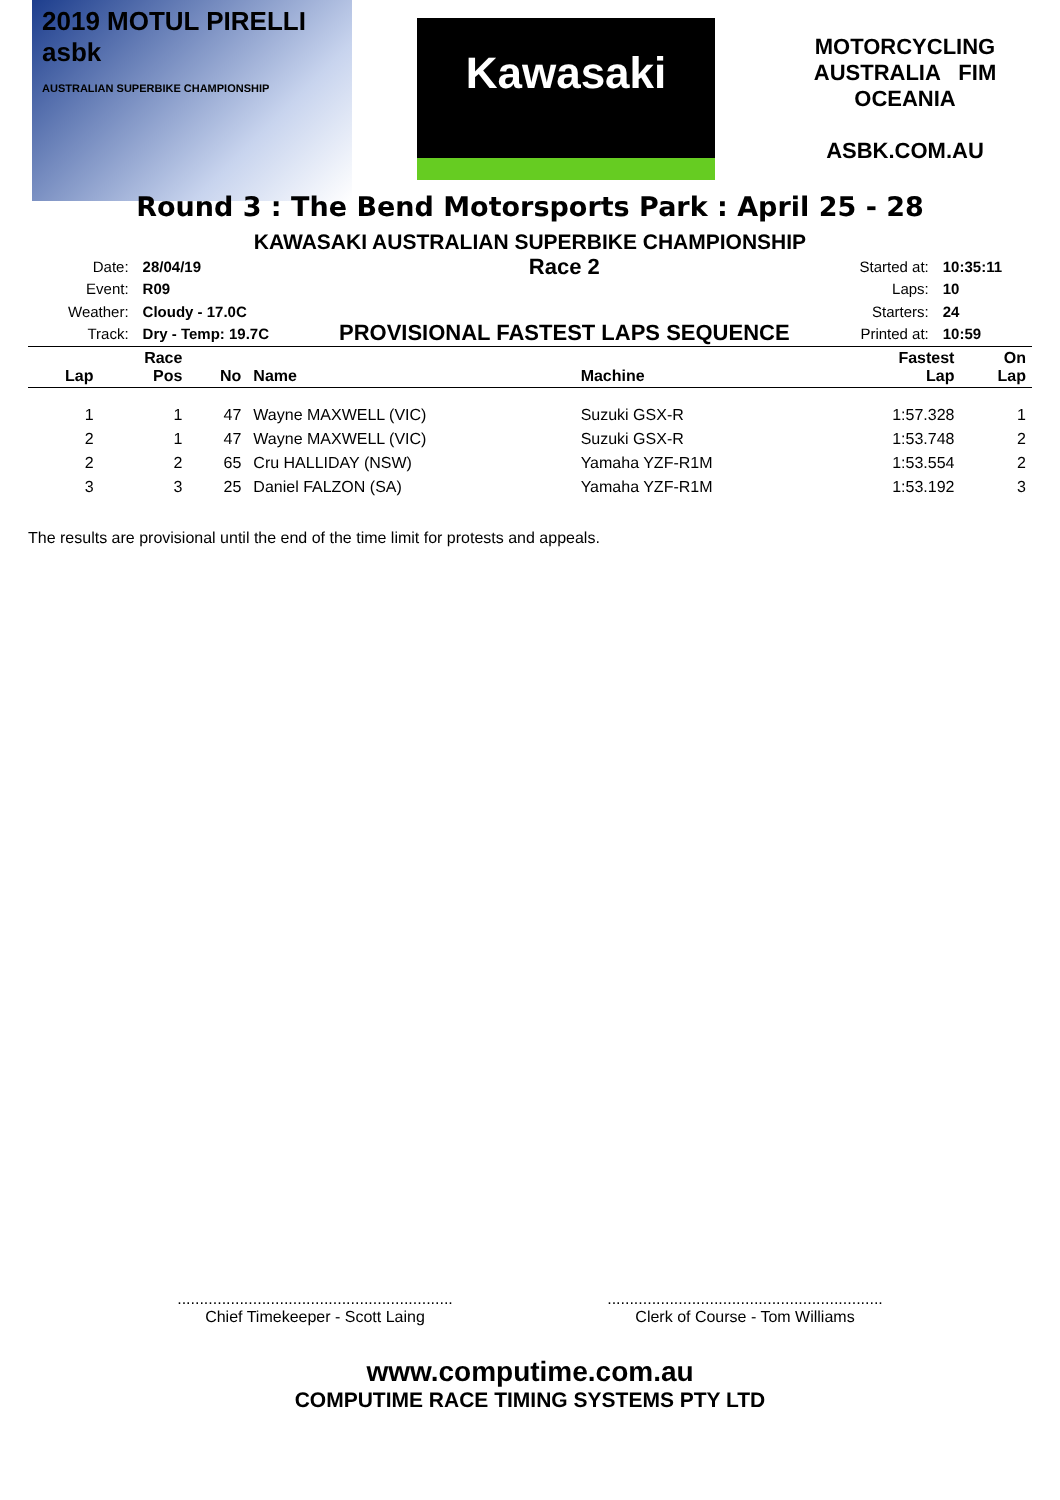2019 MOTUL PIRELLI asbk
AUSTRALIAN SUPERBIKE CHAMPIONSHIP
Kawasaki
MOTORCYCLING AUSTRALIA FIM OCEANIA
ASBK.COM.AU
Round 3 : The Bend Motorsports Park : April 25 - 28
KAWASAKI AUSTRALIAN SUPERBIKE CHAMPIONSHIP
| Date: | 28/04/19 |
| Event: | R09 |
| Weather: | Cloudy - 17.0C |
| Track: | Dry - Temp: 19.7C |
Race 2
PROVISIONAL FASTEST LAPS SEQUENCE
| Started at: | 10:35:11 |
| Laps: | 10 |
| Starters: | 24 |
| Printed at: | 10:59 |
| Lap | Race Pos | No | Name | Machine | Fastest Lap | On Lap |
| --- | --- | --- | --- | --- | --- | --- |
| 1 | 1 | 47 | Wayne MAXWELL (VIC) | Suzuki GSX-R | 1:57.328 | 1 |
| 2 | 1 | 47 | Wayne MAXWELL (VIC) | Suzuki GSX-R | 1:53.748 | 2 |
| 2 | 2 | 65 | Cru HALLIDAY (NSW) | Yamaha YZF-R1M | 1:53.554 | 2 |
| 3 | 3 | 25 | Daniel FALZON (SA) | Yamaha YZF-R1M | 1:53.192 | 3 |
The results are provisional until the end of the time limit for protests and appeals.
..............................................................
Chief Timekeeper - Scott Laing
..............................................................
Clerk of Course - Tom Williams
www.computime.com.au
COMPUTIME RACE TIMING SYSTEMS PTY LTD